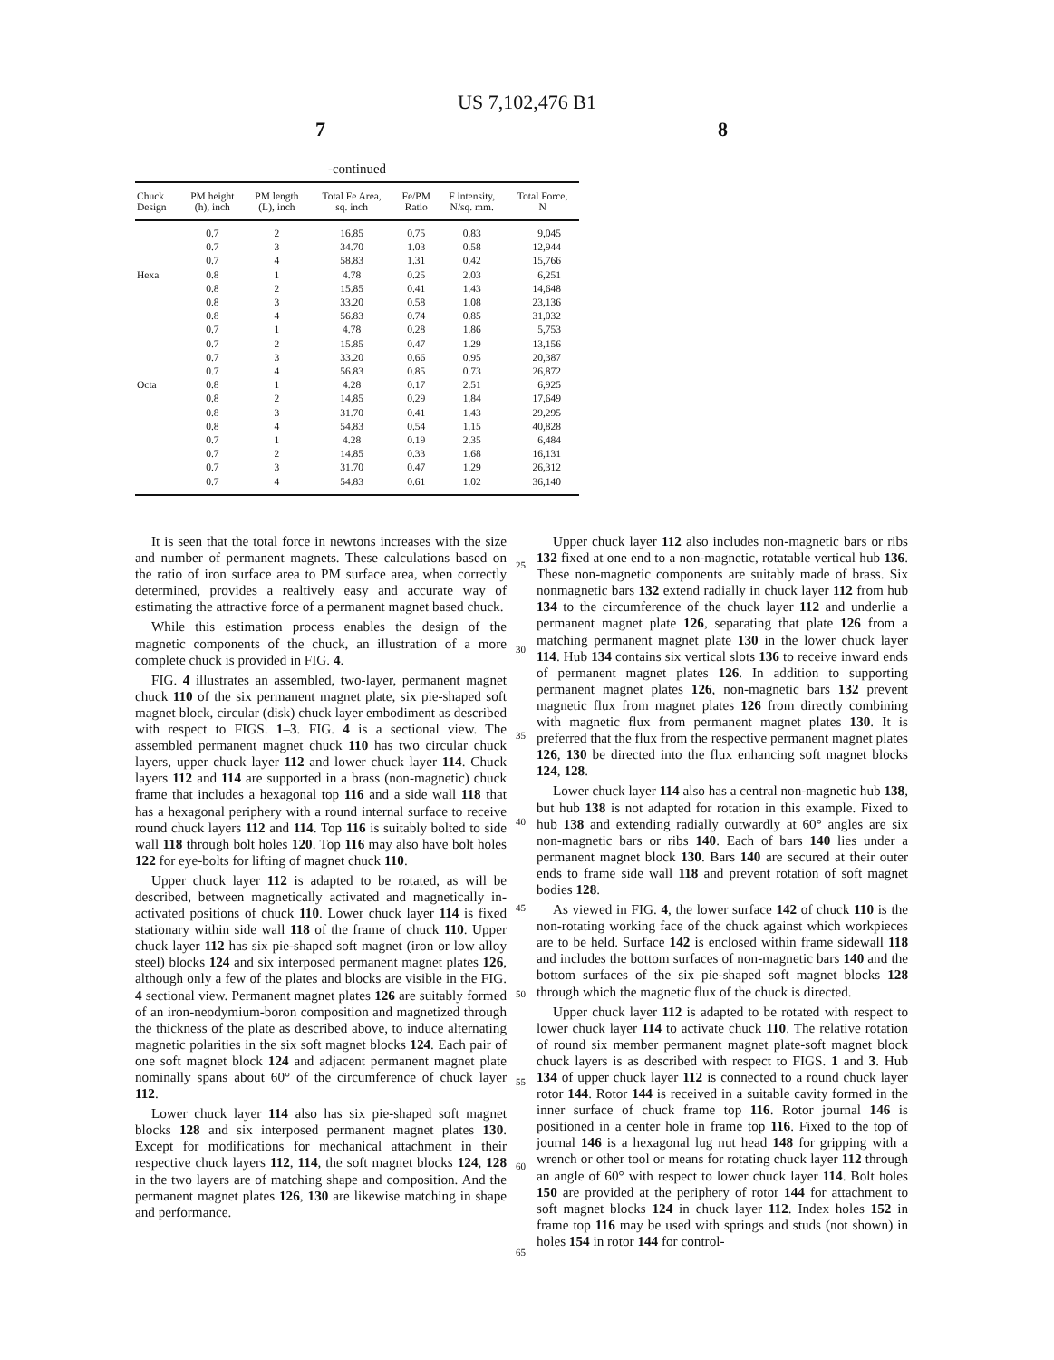US 7,102,476 B1
7 8
-continued
| Chuck Design | PM height (h), inch | PM length (L), inch | Total Fe Area, sq. inch | Fe/PM Ratio | F intensity, N/sq. mm. | Total Force, N |
| --- | --- | --- | --- | --- | --- | --- |
| | 0.7 | 2 | 16.85 | 0.75 | 0.83 | 9,045 |
| | 0.7 | 3 | 34.70 | 1.03 | 0.58 | 12,944 |
| | 0.7 | 4 | 58.83 | 1.31 | 0.42 | 15,766 |
| Hexa | 0.8 | 1 | 4.78 | 0.25 | 2.03 | 6,251 |
| | 0.8 | 2 | 15.85 | 0.41 | 1.43 | 14,648 |
| | 0.8 | 3 | 33.20 | 0.58 | 1.08 | 23,136 |
| | 0.8 | 4 | 56.83 | 0.74 | 0.85 | 31,032 |
| | 0.7 | 1 | 4.78 | 0.28 | 1.86 | 5,753 |
| | 0.7 | 2 | 15.85 | 0.47 | 1.29 | 13,156 |
| | 0.7 | 3 | 33.20 | 0.66 | 0.95 | 20,387 |
| | 0.7 | 4 | 56.83 | 0.85 | 0.73 | 26,872 |
| Octa | 0.8 | 1 | 4.28 | 0.17 | 2.51 | 6,925 |
| | 0.8 | 2 | 14.85 | 0.29 | 1.84 | 17,649 |
| | 0.8 | 3 | 31.70 | 0.41 | 1.43 | 29,295 |
| | 0.8 | 4 | 54.83 | 0.54 | 1.15 | 40,828 |
| | 0.7 | 1 | 4.28 | 0.19 | 2.35 | 6,484 |
| | 0.7 | 2 | 14.85 | 0.33 | 1.68 | 16,131 |
| | 0.7 | 3 | 31.70 | 0.47 | 1.29 | 26,312 |
| | 0.7 | 4 | 54.83 | 0.61 | 1.02 | 36,140 |
It is seen that the total force in newtons increases with the size and number of permanent magnets. These calculations based on the ratio of iron surface area to PM surface area, when correctly determined, provides a realtively easy and accurate way of estimating the attractive force of a permanent magnet based chuck.
While this estimation process enables the design of the magnetic components of the chuck, an illustration of a more complete chuck is provided in FIG. 4.
FIG. 4 illustrates an assembled, two-layer, permanent magnet chuck 110 of the six permanent magnet plate, six pie-shaped soft magnet block, circular (disk) chuck layer embodiment as described with respect to FIGS. 1–3. FIG. 4 is a sectional view. The assembled permanent magnet chuck 110 has two circular chuck layers, upper chuck layer 112 and lower chuck layer 114. Chuck layers 112 and 114 are supported in a brass (non-magnetic) chuck frame that includes a hexagonal top 116 and a side wall 118 that has a hexagonal periphery with a round internal surface to receive round chuck layers 112 and 114. Top 116 is suitably bolted to side wall 118 through bolt holes 120. Top 116 may also have bolt holes 122 for eye-bolts for lifting of magnet chuck 110.
Upper chuck layer 112 is adapted to be rotated, as will be described, between magnetically activated and magnetically in-activated positions of chuck 110. Lower chuck layer 114 is fixed stationary within side wall 118 of the frame of chuck 110. Upper chuck layer 112 has six pie-shaped soft magnet (iron or low alloy steel) blocks 124 and six interposed permanent magnet plates 126, although only a few of the plates and blocks are visible in the FIG. 4 sectional view. Permanent magnet plates 126 are suitably formed of an iron-neodymium-boron composition and magnetized through the thickness of the plate as described above, to induce alternating magnetic polarities in the six soft magnet blocks 124. Each pair of one soft magnet block 124 and adjacent permanent magnet plate nominally spans about 60° of the circumference of chuck layer 112.
Lower chuck layer 114 also has six pie-shaped soft magnet blocks 128 and six interposed permanent magnet plates 130. Except for modifications for mechanical attachment in their respective chuck layers 112, 114, the soft magnet blocks 124, 128 in the two layers are of matching shape and composition. And the permanent magnet plates 126, 130 are likewise matching in shape and performance.
25
30
35
40
45
50
55
60
65
Upper chuck layer 112 also includes non-magnetic bars or ribs 132 fixed at one end to a non-magnetic, rotatable vertical hub 136. These non-magnetic components are suitably made of brass. Six nonmagnetic bars 132 extend radially in chuck layer 112 from hub 134 to the circumference of the chuck layer 112 and underlie a permanent magnet plate 126, separating that plate 126 from a matching permanent magnet plate 130 in the lower chuck layer 114. Hub 134 contains six vertical slots 136 to receive inward ends of permanent magnet plates 126. In addition to supporting permanent magnet plates 126, non-magnetic bars 132 prevent magnetic flux from magnet plates 126 from directly combining with magnetic flux from permanent magnet plates 130. It is preferred that the flux from the respective permanent magnet plates 126, 130 be directed into the flux enhancing soft magnet blocks 124, 128.
Lower chuck layer 114 also has a central non-magnetic hub 138, but hub 138 is not adapted for rotation in this example. Fixed to hub 138 and extending radially outwardly at 60° angles are six non-magnetic bars or ribs 140. Each of bars 140 lies under a permanent magnet block 130. Bars 140 are secured at their outer ends to frame side wall 118 and prevent rotation of soft magnet bodies 128.
As viewed in FIG. 4, the lower surface 142 of chuck 110 is the non-rotating working face of the chuck against which workpieces are to be held. Surface 142 is enclosed within frame sidewall 118 and includes the bottom surfaces of non-magnetic bars 140 and the bottom surfaces of the six pie-shaped soft magnet blocks 128 through which the magnetic flux of the chuck is directed.
Upper chuck layer 112 is adapted to be rotated with respect to lower chuck layer 114 to activate chuck 110. The relative rotation of round six member permanent magnet plate-soft magnet block chuck layers is as described with respect to FIGS. 1 and 3. Hub 134 of upper chuck layer 112 is connected to a round chuck layer rotor 144. Rotor 144 is received in a suitable cavity formed in the inner surface of chuck frame top 116. Rotor journal 146 is positioned in a center hole in frame top 116. Fixed to the top of journal 146 is a hexagonal lug nut head 148 for gripping with a wrench or other tool or means for rotating chuck layer 112 through an angle of 60° with respect to lower chuck layer 114. Bolt holes 150 are provided at the periphery of rotor 144 for attachment to soft magnet blocks 124 in chuck layer 112. Index holes 152 in frame top 116 may be used with springs and studs (not shown) in holes 154 in rotor 144 for control-